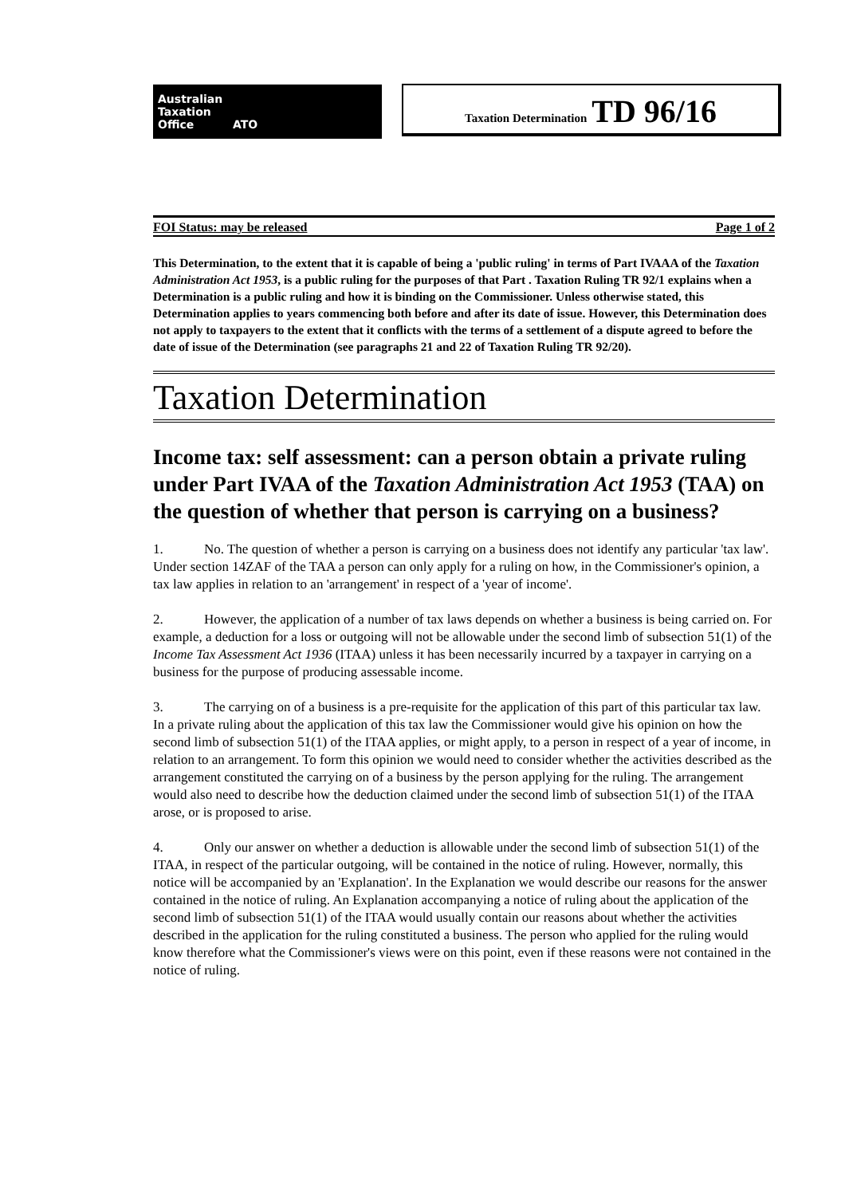Australian
Taxation
Office ATO
Taxation Determination TD 96/16
FOI Status: may be released Page 1 of 2
This Determination, to the extent that it is capable of being a 'public ruling' in terms of Part IVAAA of the Taxation Administration Act 1953, is a public ruling for the purposes of that Part . Taxation Ruling TR 92/1 explains when a Determination is a public ruling and how it is binding on the Commissioner. Unless otherwise stated, this Determination applies to years commencing both before and after its date of issue. However, this Determination does not apply to taxpayers to the extent that it conflicts with the terms of a settlement of a dispute agreed to before the date of issue of the Determination (see paragraphs 21 and 22 of Taxation Ruling TR 92/20).
Taxation Determination
Income tax: self assessment: can a person obtain a private ruling under Part IVAA of the Taxation Administration Act 1953 (TAA) on the question of whether that person is carrying on a business?
1. No. The question of whether a person is carrying on a business does not identify any particular 'tax law'. Under section 14ZAF of the TAA a person can only apply for a ruling on how, in the Commissioner's opinion, a tax law applies in relation to an 'arrangement' in respect of a 'year of income'.
2. However, the application of a number of tax laws depends on whether a business is being carried on. For example, a deduction for a loss or outgoing will not be allowable under the second limb of subsection 51(1) of the Income Tax Assessment Act 1936 (ITAA) unless it has been necessarily incurred by a taxpayer in carrying on a business for the purpose of producing assessable income.
3. The carrying on of a business is a pre-requisite for the application of this part of this particular tax law. In a private ruling about the application of this tax law the Commissioner would give his opinion on how the second limb of subsection 51(1) of the ITAA applies, or might apply, to a person in respect of a year of income, in relation to an arrangement. To form this opinion we would need to consider whether the activities described as the arrangement constituted the carrying on of a business by the person applying for the ruling. The arrangement would also need to describe how the deduction claimed under the second limb of subsection 51(1) of the ITAA arose, or is proposed to arise.
4. Only our answer on whether a deduction is allowable under the second limb of subsection 51(1) of the ITAA, in respect of the particular outgoing, will be contained in the notice of ruling. However, normally, this notice will be accompanied by an 'Explanation'. In the Explanation we would describe our reasons for the answer contained in the notice of ruling. An Explanation accompanying a notice of ruling about the application of the second limb of subsection 51(1) of the ITAA would usually contain our reasons about whether the activities described in the application for the ruling constituted a business. The person who applied for the ruling would know therefore what the Commissioner's views were on this point, even if these reasons were not contained in the notice of ruling.